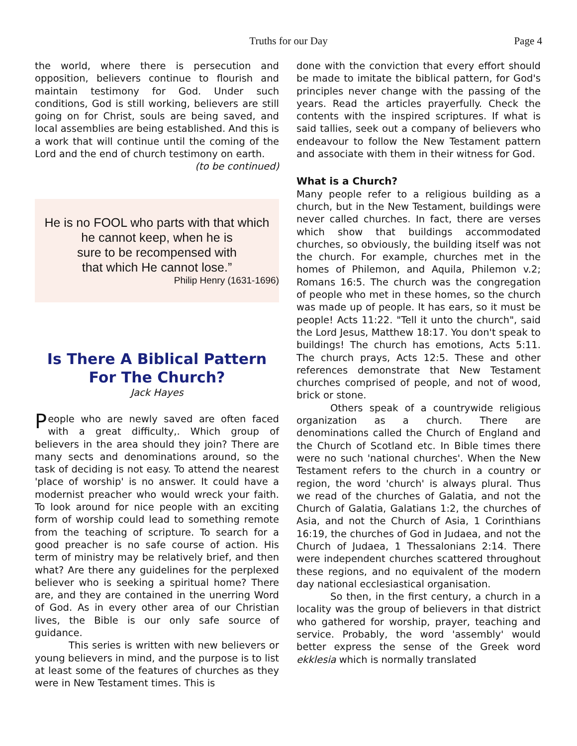Truths for our Day Page 4
the world, where there is persecution and opposition, believers continue to flourish and maintain testimony for God. Under such conditions, God is still working, believers are still going on for Christ, souls are being saved, and local assemblies are being established. And this is a work that will continue until the coming of the Lord and the end of church testimony on earth.
(to be continued)
He is no FOOL who parts with that which
he cannot keep, when he is
sure to be recompensed with
that which He cannot lose.”
Philip Henry (1631-1696)
Is There A Biblical Pattern For The Church?
Jack Hayes
People who are newly saved are often faced with a great difficulty,. Which group of believers in the area should they join? There are many sects and denominations around, so the task of deciding is not easy. To attend the nearest 'place of worship' is no answer. It could have a modernist preacher who would wreck your faith. To look around for nice people with an exciting form of worship could lead to something remote from the teaching of scripture. To search for a good preacher is no safe course of action. His term of ministry may be relatively brief, and then what? Are there any guidelines for the perplexed believer who is seeking a spiritual home? There are, and they are contained in the unerring Word of God. As in every other area of our Christian lives, the Bible is our only safe source of guidance.
This series is written with new believers or young believers in mind, and the purpose is to list at least some of the features of churches as they were in New Testament times. This is
done with the conviction that every effort should be made to imitate the biblical pattern, for God's principles never change with the passing of the years. Read the articles prayerfully. Check the contents with the inspired scriptures. If what is said tallies, seek out a company of believers who endeavour to follow the New Testament pattern and associate with them in their witness for God.
What is a Church?
Many people refer to a religious building as a church, but in the New Testament, buildings were never called churches. In fact, there are verses which show that buildings accommodated churches, so obviously, the building itself was not the church. For example, churches met in the homes of Philemon, and Aquila, Philemon v.2; Romans 16:5. The church was the congregation of people who met in these homes, so the church was made up of people. It has ears, so it must be people! Acts 11:22. "Tell it unto the church", said the Lord Jesus, Matthew 18:17. You don't speak to buildings! The church has emotions, Acts 5:11. The church prays, Acts 12:5. These and other references demonstrate that New Testament churches comprised of people, and not of wood, brick or stone.
Others speak of a countrywide religious organization as a church. There are denominations called the Church of England and the Church of Scotland etc. In Bible times there were no such 'national churches'. When the New Testament refers to the church in a country or region, the word 'church' is always plural. Thus we read of the churches of Galatia, and not the Church of Galatia, Galatians 1:2, the churches of Asia, and not the Church of Asia, 1 Corinthians 16:19, the churches of God in Judaea, and not the Church of Judaea, 1 Thessalonians 2:14. There were independent churches scattered throughout these regions, and no equivalent of the modern day national ecclesiastical organisation.
So then, in the first century, a church in a locality was the group of believers in that district who gathered for worship, prayer, teaching and service. Probably, the word 'assembly' would better express the sense of the Greek word ekklesia which is normally translated